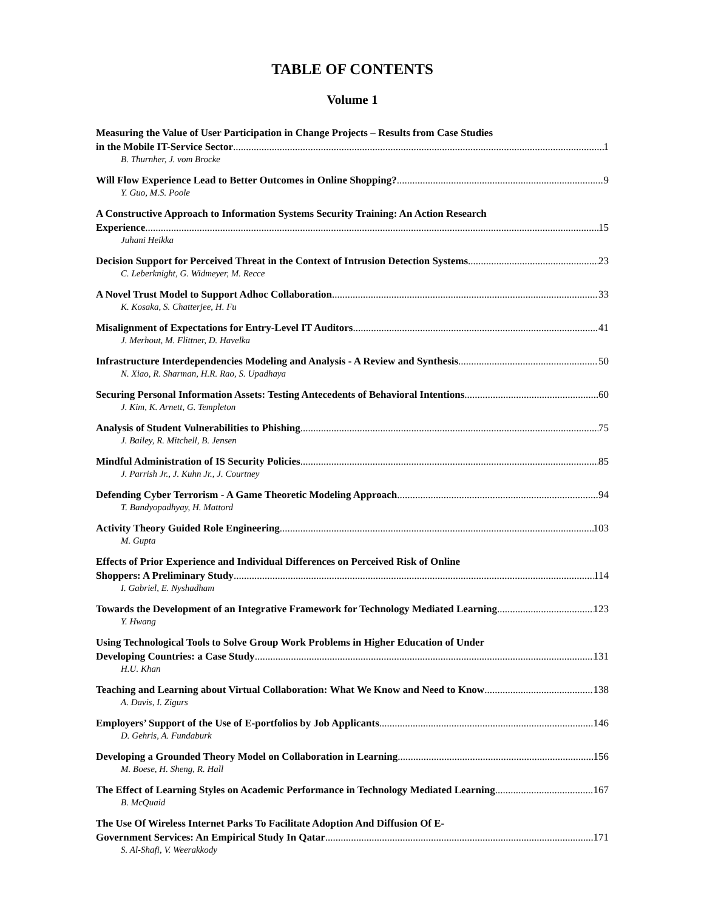TABLE OF CONTENTS
Volume 1
Measuring the Value of User Participation in Change Projects – Results from Case Studies
in the Mobile IT-Service Sector 1
B. Thurnher, J. vom Brocke
Will Flow Experience Lead to Better Outcomes in Online Shopping? 9
Y. Guo, M.S. Poole
A Constructive Approach to Information Systems Security Training: An Action Research
Experience 15
Juhani Heikka
Decision Support for Perceived Threat in the Context of Intrusion Detection Systems 23
C. Leberknight, G. Widmeyer, M. Recce
A Novel Trust Model to Support Adhoc Collaboration 33
K. Kosaka, S. Chatterjee, H. Fu
Misalignment of Expectations for Entry-Level IT Auditors 41
J. Merhout, M. Flittner, D. Havelka
Infrastructure Interdependencies Modeling and Analysis - A Review and Synthesis 50
N. Xiao, R. Sharman, H.R. Rao, S. Upadhaya
Securing Personal Information Assets: Testing Antecedents of Behavioral Intentions 60
J. Kim, K. Arnett, G. Templeton
Analysis of Student Vulnerabilities to Phishing 75
J. Bailey, R. Mitchell, B. Jensen
Mindful Administration of IS Security Policies 85
J. Parrish Jr., J. Kuhn Jr., J. Courtney
Defending Cyber Terrorism - A Game Theoretic Modeling Approach 94
T. Bandyopadhyay, H. Mattord
Activity Theory Guided Role Engineering 103
M. Gupta
Effects of Prior Experience and Individual Differences on Perceived Risk of Online
Shoppers: A Preliminary Study 114
I. Gabriel, E. Nyshadham
Towards the Development of an Integrative Framework for Technology Mediated Learning 123
Y. Hwang
Using Technological Tools to Solve Group Work Problems in Higher Education of Under
Developing Countries: a Case Study 131
H.U. Khan
Teaching and Learning about Virtual Collaboration: What We Know and Need to Know 138
A. Davis, I. Zigurs
Employers’ Support of the Use of E-portfolios by Job Applicants 146
D. Gehris, A. Fundaburk
Developing a Grounded Theory Model on Collaboration in Learning 156
M. Boese, H. Sheng, R. Hall
The Effect of Learning Styles on Academic Performance in Technology Mediated Learning 167
B. McQuaid
The Use Of Wireless Internet Parks To Facilitate Adoption And Diffusion Of E-
Government Services: An Empirical Study In Qatar 171
S. Al-Shafi, V. Weerakkody